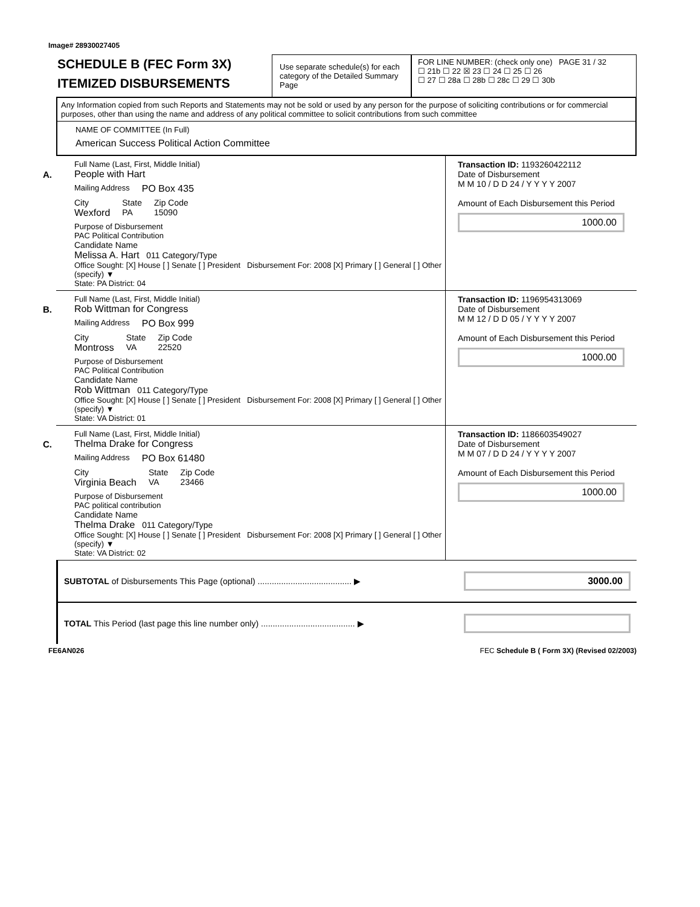Image# 28930027405
SCHEDULE B (FEC Form 3X)
ITEMIZED DISBURSEMENTS
Use separate schedule(s) for each category of the Detailed Summary Page
FOR LINE NUMBER: (check only one) PAGE 31 / 32
☐ 21b ☐ 22 ☒ 23 ☐ 24 ☐ 25 ☐ 26
☐ 27 ☐ 28a ☐ 28b ☐ 28c ☐ 29 ☐ 30b
Any Information copied from such Reports and Statements may not be sold or used by any person for the purpose of soliciting contributions or for commercial purposes, other than using the name and address of any political committee to solicit contributions from such committee
NAME OF COMMITTEE (In Full)
American Success Political Action Committee
A.
Full Name (Last, First, Middle Initial)
People with Hart
Mailing Address PO Box 435
City
Wexford State
PA Zip Code
15090
Purpose of Disbursement
PAC Political Contribution
Candidate Name
Melissa A. Hart 011 Category/Type
Office Sought: [X] House [ ] Senate [ ] President Disbursement For: 2008 [X] Primary [ ] General [ ] Other (specify) ▼
State: PA District: 04
Transaction ID: 1193260422112
Date of Disbursement
M M 10 / D D 24 / Y Y Y Y 2007
Amount of Each Disbursement this Period
1000.00
B.
Full Name (Last, First, Middle Initial)
Rob Wittman for Congress
Mailing Address PO Box 999
City
Montross State
VA Zip Code
22520
Purpose of Disbursement
PAC Political Contribution
Candidate Name
Rob Wittman 011 Category/Type
Office Sought: [X] House [ ] Senate [ ] President Disbursement For: 2008 [X] Primary [ ] General [ ] Other (specify) ▼
State: VA District: 01
Transaction ID: 1196954313069
Date of Disbursement
M M 12 / D D 05 / Y Y Y Y 2007
Amount of Each Disbursement this Period
1000.00
C.
Full Name (Last, First, Middle Initial)
Thelma Drake for Congress
Mailing Address PO Box 61480
City
Virginia Beach State
VA Zip Code
23466
Purpose of Disbursement
PAC political contribution
Candidate Name
Thelma Drake 011 Category/Type
Office Sought: [X] House [ ] Senate [ ] President Disbursement For: 2008 [X] Primary [ ] General [ ] Other (specify) ▼
State: VA District: 02
Transaction ID: 1186603549027
Date of Disbursement
M M 07 / D D 24 / Y Y Y Y 2007
Amount of Each Disbursement this Period
1000.00
SUBTOTAL of Disbursements This Page (optional) ........................................ ▶
3000.00
TOTAL This Period (last page this line number only) ........................................ ▶
FE6AN026 FEC Schedule B ( Form 3X) (Revised 02/2003)